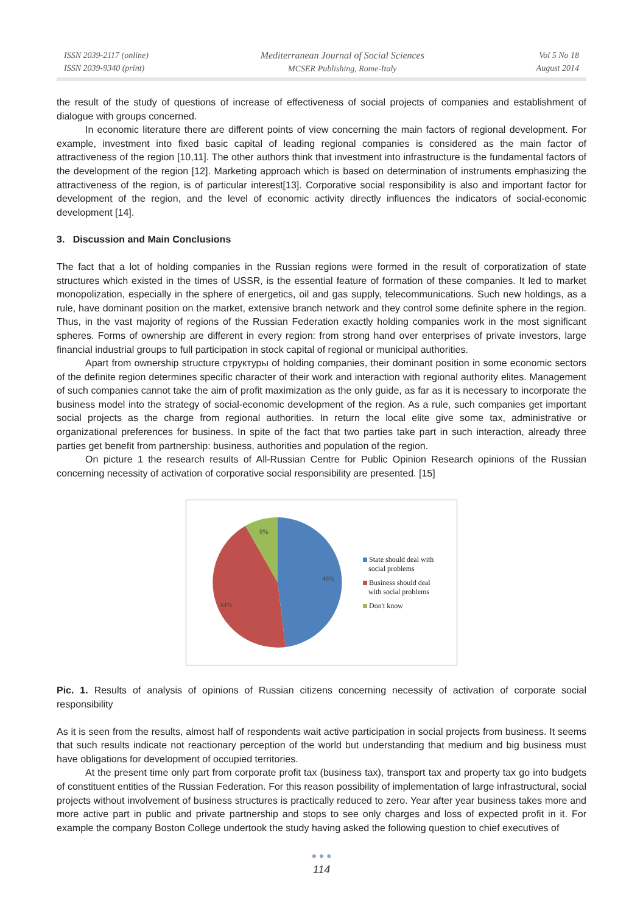ISSN 2039-2117 (online)
ISSN 2039-9340 (print)
Mediterranean Journal of Social Sciences
MCSER Publishing, Rome-Italy
Vol 5 No 18
August 2014
the result of the study of questions of increase of effectiveness of social projects of companies and establishment of dialogue with groups concerned.
In economic literature there are different points of view concerning the main factors of regional development. For example, investment into fixed basic capital of leading regional companies is considered as the main factor of attractiveness of the region [10,11]. The other authors think that investment into infrastructure is the fundamental factors of the development of the region [12]. Marketing approach which is based on determination of instruments emphasizing the attractiveness of the region, is of particular interest[13]. Corporative social responsibility is also and important factor for development of the region, and the level of economic activity directly influences the indicators of social-economic development [14].
3. Discussion and Main Conclusions
The fact that a lot of holding companies in the Russian regions were formed in the result of corporatization of state structures which existed in the times of USSR, is the essential feature of formation of these companies. It led to market monopolization, especially in the sphere of energetics, oil and gas supply, telecommunications. Such new holdings, as a rule, have dominant position on the market, extensive branch network and they control some definite sphere in the region. Thus, in the vast majority of regions of the Russian Federation exactly holding companies work in the most significant spheres. Forms of ownership are different in every region: from strong hand over enterprises of private investors, large financial industrial groups to full participation in stock capital of regional or municipal authorities.
Apart from ownership structure структуры of holding companies, their dominant position in some economic sectors of the definite region determines specific character of their work and interaction with regional authority elites. Management of such companies cannot take the aim of profit maximization as the only guide, as far as it is necessary to incorporate the business model into the strategy of social-economic development of the region. As a rule, such companies get important social projects as the charge from regional authorities. In return the local elite give some tax, administrative or organizational preferences for business. In spite of the fact that two parties take part in such interaction, already three parties get benefit from partnership: business, authorities and population of the region.
On picture 1 the research results of All-Russian Centre for Public Opinion Research opinions of the Russian concerning necessity of activation of corporative social responsibility are presented. [15]
8%
48%
44%
State should deal with
social problems
Business should deal
with social problems
Don't know
Pic. 1. Results of analysis of opinions of Russian citizens concerning necessity of activation of corporate social responsibility
As it is seen from the results, almost half of respondents wait active participation in social projects from business. It seems that such results indicate not reactionary perception of the world but understanding that medium and big business must have obligations for development of occupied territories.
At the present time only part from corporate profit tax (business tax), transport tax and property tax go into budgets of constituent entities of the Russian Federation. For this reason possibility of implementation of large infrastructural, social projects without involvement of business structures is practically reduced to zero. Year after year business takes more and more active part in public and private partnership and stops to see only charges and loss of expected profit in it. For example the company Boston College undertook the study having asked the following question to chief executives of
● ● ●
114